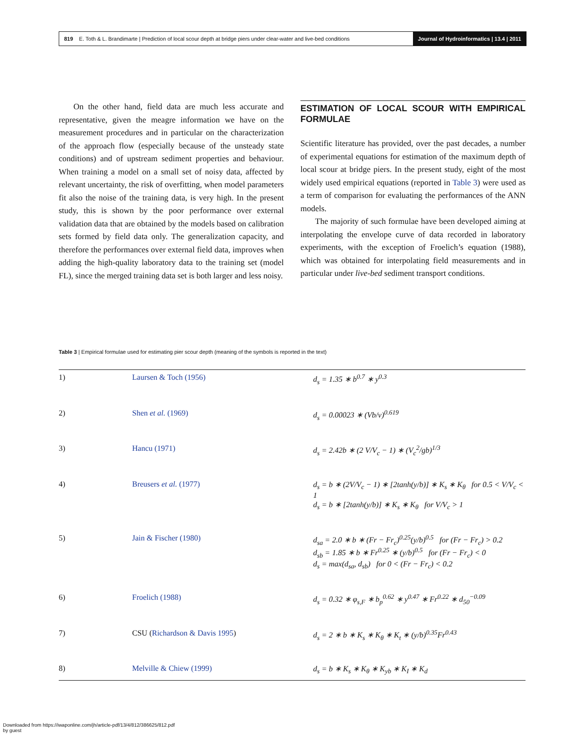819 E. Toth & L. Brandimarte | Prediction of local scour depth at bridge piers under clear-water and live-bed conditions
Journal of Hydroinformatics | 13.4 | 2011
On the other hand, field data are much less accurate and representative, given the meagre information we have on the measurement procedures and in particular on the characterization of the approach flow (especially because of the unsteady state conditions) and of upstream sediment properties and behaviour. When training a model on a small set of noisy data, affected by relevant uncertainty, the risk of overfitting, when model parameters fit also the noise of the training data, is very high. In the present study, this is shown by the poor performance over external validation data that are obtained by the models based on calibration sets formed by field data only. The generalization capacity, and therefore the performances over external field data, improves when adding the high-quality laboratory data to the training set (model FL), since the merged training data set is both larger and less noisy.
ESTIMATION OF LOCAL SCOUR WITH EMPIRICAL FORMULAE
Scientific literature has provided, over the past decades, a number of experimental equations for estimation of the maximum depth of local scour at bridge piers. In the present study, eight of the most widely used empirical equations (reported in Table 3) were used as a term of comparison for evaluating the performances of the ANN models.
The majority of such formulae have been developed aiming at interpolating the envelope curve of data recorded in laboratory experiments, with the exception of Froelich’s equation (1988), which was obtained for interpolating field measurements and in particular under live-bed sediment transport conditions.
Table 3 | Empirical formulae used for estimating pier scour depth (meaning of the symbols is reported in the text)
| 1) | Laursen & Toch (1956) | d<sub>s</sub> = 1.35 ∗ b<sup>0.7</sup> ∗ y<sup>0.3</sup> |
| 2) | Shen et al. (1969) | d<sub>s</sub> = 0.00023 ∗ (Vb/ν)<sup>0.619</sup> |
| 3) | Hancu (1971) | d<sub>s</sub> = 2.42b ∗ (2 V/V<sub>c</sub> − 1) ∗ (V<sub>c</sub><sup>2</sup>/gb)<sup>1/3</sup> |
| 4) | Breusers et al. (1977) | d<sub>s</sub> = b ∗ (2V/V<sub>c</sub> − 1) ∗ [2tanh(y/b)] ∗ K<sub>s</sub> ∗ K<sub>θ</sub> for 0.5 < V/V<sub>c</sub> < 1 d<sub>s</sub> = b ∗ [2tanh(y/b)] ∗ K<sub>s</sub> ∗ K<sub>θ</sub> for V/V<sub>c</sub> > 1 |
| 5) | Jain & Fischer (1980) | d<sub>sa</sub> = 2.0 ∗ b ∗ (Fr − Fr<sub>c</sub>)<sup>0.25</sup>(y/b)<sup>0.5</sup> for (Fr − Fr<sub>c</sub>) > 0.2 d<sub>sb</sub> = 1.85 ∗ b ∗ Fr<sup>0.25</sup> ∗ (y/b)<sup>0.5</sup> for (Fr − Fr<sub>c</sub>) < 0 d<sub>s</sub> = max(d<sub>sa</sub>, d<sub>sb</sub>) for 0 < (Fr − Fr<sub>c</sub>) < 0.2 |
| 6) | Froelich (1988) | d<sub>s</sub> = 0.32 ∗ φ<sub>s,F</sub> ∗ b<sub>p</sub><sup>0.62</sup> ∗ y<sup>0.47</sup> ∗ Fr<sup>0.22</sup> ∗ d<sub>50</sub><sup>−0.09</sup> |
| 7) | CSU ( Richardson & Davis 1995 ) | d<sub>s</sub> = 2 ∗ b ∗ K<sub>s</sub> ∗ K<sub>θ</sub> ∗ K<sub>t</sub> ∗ (y/b)<sup>0.35</sup>Fr<sup>0.43</sup> |
| 8) | Melville & Chiew (1999) | d<sub>s</sub> = b ∗ K<sub>s</sub> ∗ K<sub>θ</sub> ∗ K<sub>yb</sub> ∗ K<sub>I</sub> ∗ K<sub>d</sub> |
Downloaded from https://iwaponline.com/jh/article-pdf/13/4/812/386625/812.pdf
by guest